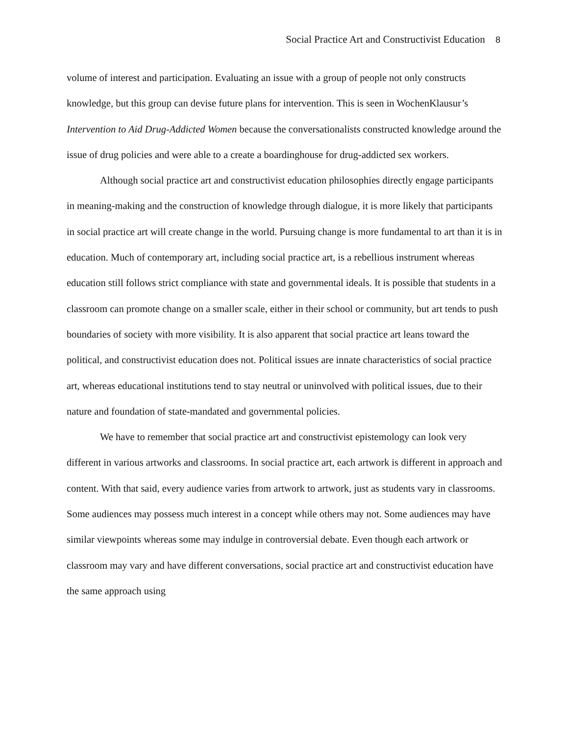Social Practice Art and Constructivist Education 8
volume of interest and participation. Evaluating an issue with a group of people not only constructs knowledge, but this group can devise future plans for intervention. This is seen in WochenKlausur’s Intervention to Aid Drug-Addicted Women because the conversationalists constructed knowledge around the issue of drug policies and were able to a create a boardinghouse for drug-addicted sex workers.
Although social practice art and constructivist education philosophies directly engage participants in meaning-making and the construction of knowledge through dialogue, it is more likely that participants in social practice art will create change in the world. Pursuing change is more fundamental to art than it is in education. Much of contemporary art, including social practice art, is a rebellious instrument whereas education still follows strict compliance with state and governmental ideals. It is possible that students in a classroom can promote change on a smaller scale, either in their school or community, but art tends to push boundaries of society with more visibility. It is also apparent that social practice art leans toward the political, and constructivist education does not. Political issues are innate characteristics of social practice art, whereas educational institutions tend to stay neutral or uninvolved with political issues, due to their nature and foundation of state-mandated and governmental policies.
We have to remember that social practice art and constructivist epistemology can look very different in various artworks and classrooms. In social practice art, each artwork is different in approach and content. With that said, every audience varies from artwork to artwork, just as students vary in classrooms. Some audiences may possess much interest in a concept while others may not. Some audiences may have similar viewpoints whereas some may indulge in controversial debate. Even though each artwork or classroom may vary and have different conversations, social practice art and constructivist education have the same approach using